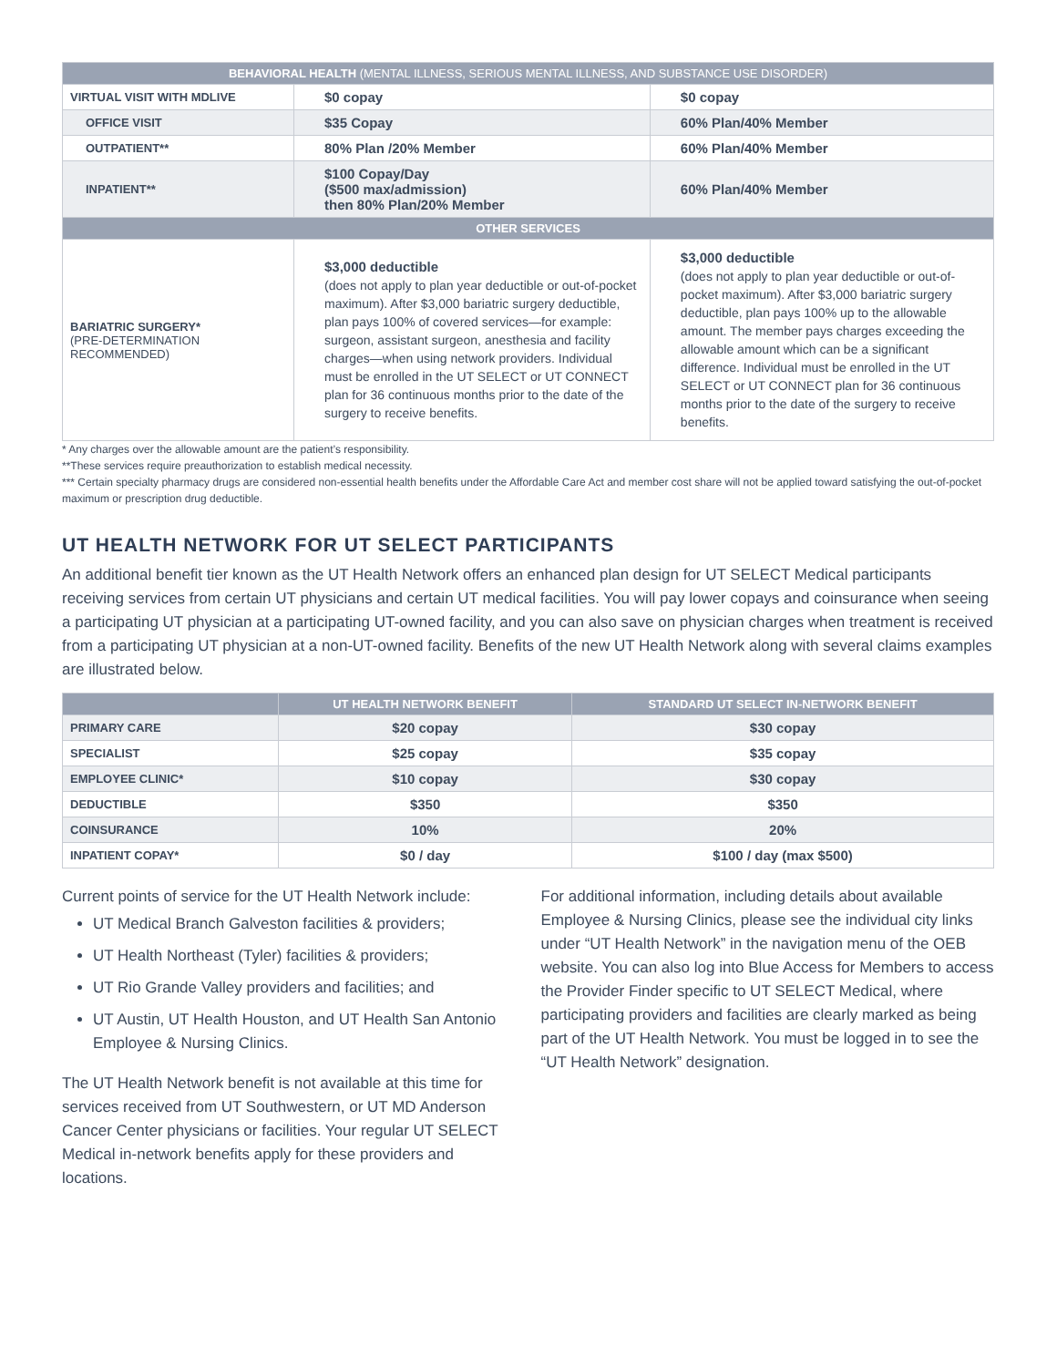| BEHAVIORAL HEALTH (MENTAL ILLNESS, SERIOUS MENTAL ILLNESS, AND SUBSTANCE USE DISORDER) | | |
| --- | --- | --- |
| VIRTUAL VISIT WITH MDLIVE | $0 copay | $0 copay |
| OFFICE VISIT | $35 Copay | 60% Plan/40% Member |
| OUTPATIENT** | 80% Plan /20% Member | 60% Plan/40% Member |
| INPATIENT** | $100 Copay/Day ($500 max/admission) then 80% Plan/20% Member | 60% Plan/40% Member |
| OTHER SERVICES | | |
| BARIATRIC SURGERY* (PRE-DETERMINATION RECOMMENDED) | $3,000 deductible (does not apply to plan year deductible or out-of-pocket maximum). After $3,000 bariatric surgery deductible, plan pays 100% of covered services—for example: surgeon, assistant surgeon, anesthesia and facility charges—when using network providers. Individual must be enrolled in the UT SELECT or UT CONNECT plan for 36 continuous months prior to the date of the surgery to receive benefits. | $3,000 deductible (does not apply to plan year deductible or out-of-pocket maximum). After $3,000 bariatric surgery deductible, plan pays 100% up to the allowable amount. The member pays charges exceeding the allowable amount which can be a significant difference. Individual must be enrolled in the UT SELECT or UT CONNECT plan for 36 continuous months prior to the date of the surgery to receive benefits. |
* Any charges over the allowable amount are the patient’s responsibility.
**These services require preauthorization to establish medical necessity.
*** Certain specialty pharmacy drugs are considered non-essential health benefits under the Affordable Care Act and member cost share will not be applied toward satisfying the out-of-pocket maximum or prescription drug deductible.
UT HEALTH NETWORK FOR UT SELECT PARTICIPANTS
An additional benefit tier known as the UT Health Network offers an enhanced plan design for UT SELECT Medical participants receiving services from certain UT physicians and certain UT medical facilities. You will pay lower copays and coinsurance when seeing a participating UT physician at a participating UT-owned facility, and you can also save on physician charges when treatment is received from a participating UT physician at a non-UT-owned facility. Benefits of the new UT Health Network along with several claims examples are illustrated below.
| | UT HEALTH NETWORK BENEFIT | STANDARD UT SELECT IN-NETWORK BENEFIT |
| --- | --- | --- |
| PRIMARY CARE | $20 copay | $30 copay |
| SPECIALIST | $25 copay | $35 copay |
| EMPLOYEE CLINIC* | $10 copay | $30 copay |
| DEDUCTIBLE | $350 | $350 |
| COINSURANCE | 10% | 20% |
| INPATIENT COPAY* | $0 / day | $100 / day (max $500) |
Current points of service for the UT Health Network include:
UT Medical Branch Galveston facilities & providers;
UT Health Northeast (Tyler) facilities & providers;
UT Rio Grande Valley providers and facilities; and
UT Austin, UT Health Houston, and UT Health San Antonio Employee & Nursing Clinics.
The UT Health Network benefit is not available at this time for services received from UT Southwestern, or UT MD Anderson Cancer Center physicians or facilities. Your regular UT SELECT Medical in-network benefits apply for these providers and locations.
For additional information, including details about available Employee & Nursing Clinics, please see the individual city links under “UT Health Network” in the navigation menu of the OEB website. You can also log into Blue Access for Members to access the Provider Finder specific to UT SELECT Medical, where participating providers and facilities are clearly marked as being part of the UT Health Network. You must be logged in to see the “UT Health Network” designation.